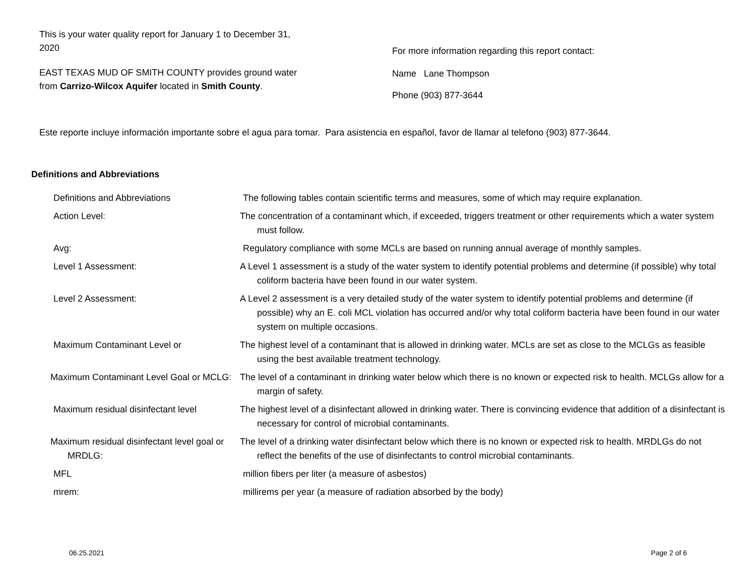This is your water quality report for January 1 to December 31, 2020
EAST TEXAS MUD OF SMITH COUNTY provides ground water from Carrizo-Wilcox Aquifer located in Smith County.
For more information regarding this report contact:
Name Lane Thompson
Phone (903) 877-3644
Este reporte incluye información importante sobre el agua para tomar. Para asistencia en español, favor de llamar al telefono (903) 877-3644.
Definitions and Abbreviations
| Definitions and Abbreviations | The following tables contain scientific terms and measures, some of which may require explanation. |
| Action Level: | The concentration of a contaminant which, if exceeded, triggers treatment or other requirements which a water system must follow. |
| Avg: | Regulatory compliance with some MCLs are based on running annual average of monthly samples. |
| Level 1 Assessment: | A Level 1 assessment is a study of the water system to identify potential problems and determine (if possible) why total coliform bacteria have been found in our water system. |
| Level 2 Assessment: | A Level 2 assessment is a very detailed study of the water system to identify potential problems and determine (if possible) why an E. coli MCL violation has occurred and/or why total coliform bacteria have been found in our water system on multiple occasions. |
| Maximum Contaminant Level or | The highest level of a contaminant that is allowed in drinking water. MCLs are set as close to the MCLGs as feasible using the best available treatment technology. |
| Maximum Contaminant Level Goal or MCLG: | The level of a contaminant in drinking water below which there is no known or expected risk to health. MCLGs allow for a margin of safety. |
| Maximum residual disinfectant level | The highest level of a disinfectant allowed in drinking water. There is convincing evidence that addition of a disinfectant is necessary for control of microbial contaminants. |
| Maximum residual disinfectant level goal or MRDLG: | The level of a drinking water disinfectant below which there is no known or expected risk to health. MRDLGs do not reflect the benefits of the use of disinfectants to control microbial contaminants. |
| MFL | million fibers per liter (a measure of asbestos) |
| mrem: | millirems per year (a measure of radiation absorbed by the body) |
06.25.2021 Page 2 of 6